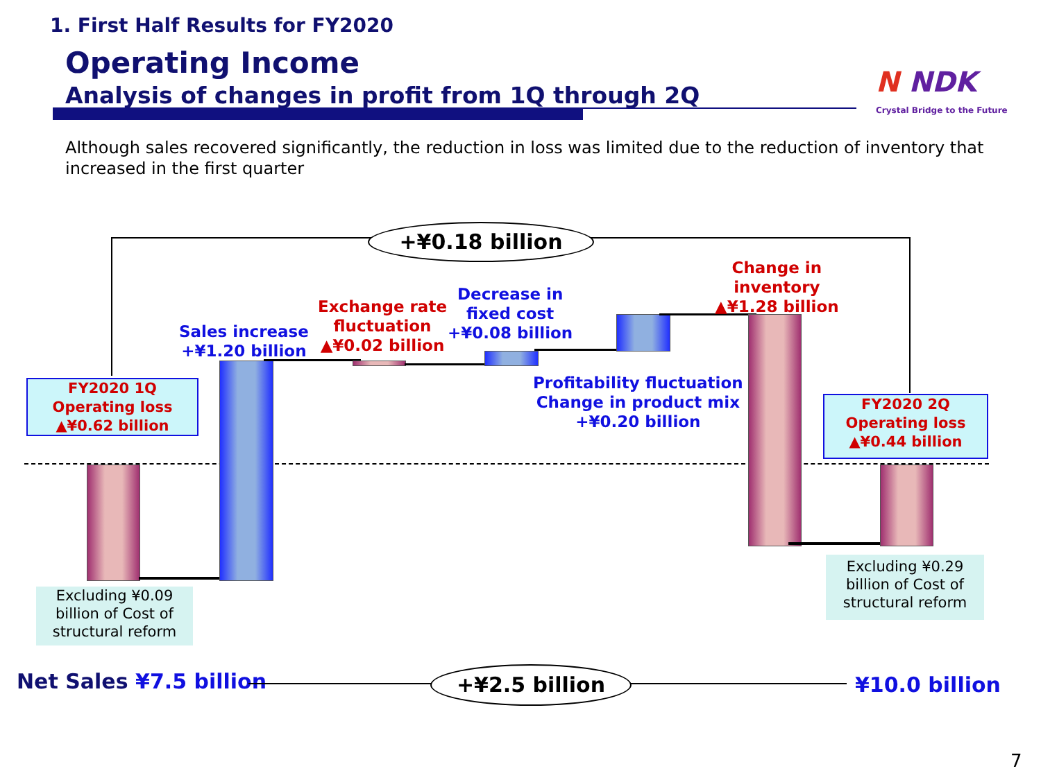1. First Half Results for FY2020
Operating Income
Analysis of changes in profit from 1Q through 2Q N NDK
Crystal Bridge to the Future
Although sales recovered significantly, the reduction in loss was limited due to the reduction of inventory that increased in the first quarter
+¥0.18 billion
FY2020 1Q
Operating loss
▲¥0.62 billion
Excluding ¥0.09
billion of Cost of
structural reform
Sales increase
+¥1.20 billion
Exchange rate
fluctuation
▲¥0.02 billion
Decrease in
fixed cost
+¥0.08 billion
Profitability fluctuation
Change in product mix
+¥0.20 billion
Change in
inventory
▲¥1.28 billion
FY2020 2Q
Operating loss
▲¥0.44 billion
Excluding ¥0.29
billion of Cost of
structural reform
Net Sales ¥7.5 billion +¥2.5 billion ¥10.0 billion
7